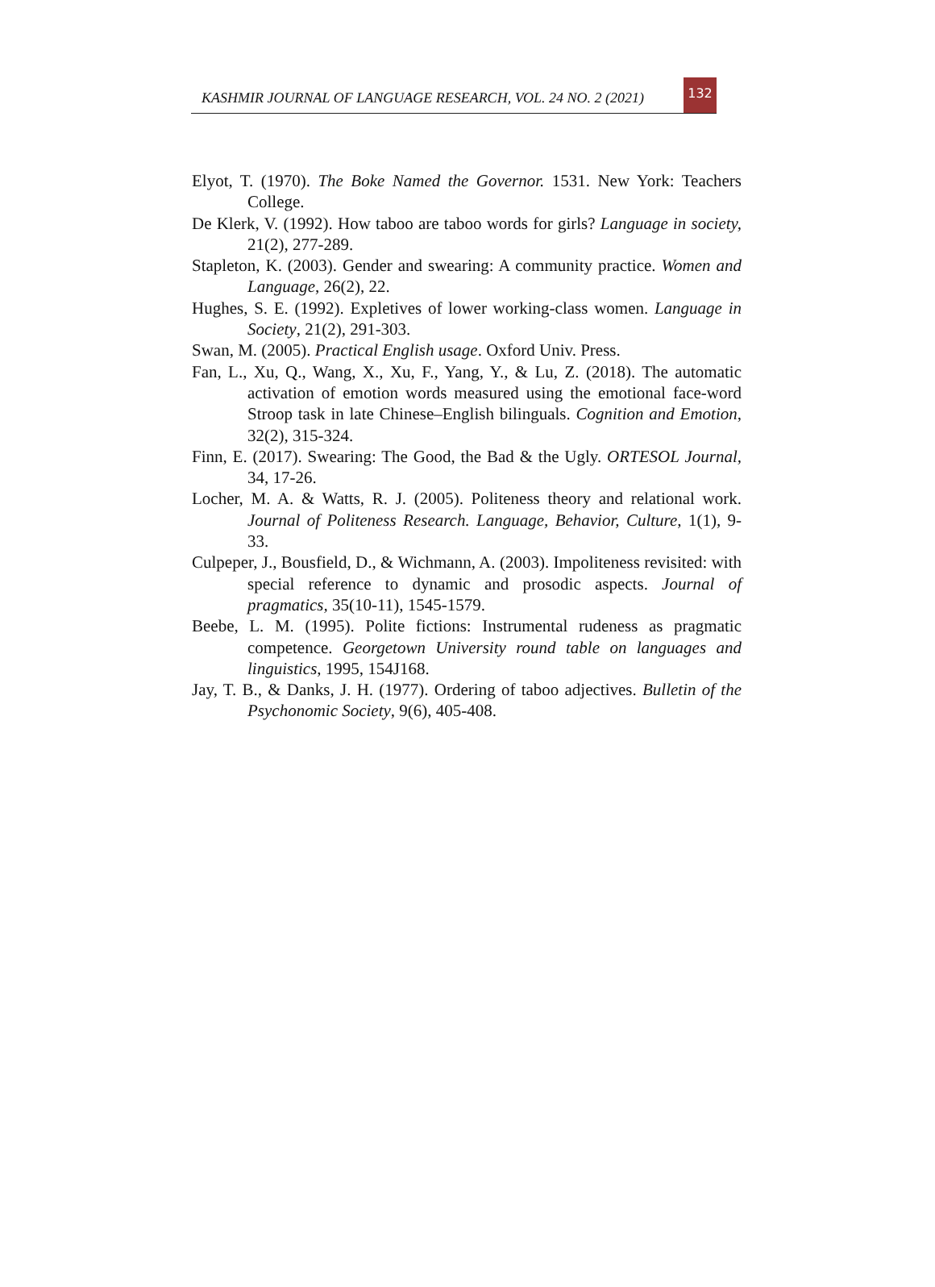KASHMIR JOURNAL OF LANGUAGE RESEARCH, VOL. 24 NO. 2 (2021)
132
Elyot, T. (1970). The Boke Named the Governor. 1531. New York: Teachers College.
De Klerk, V. (1992). How taboo are taboo words for girls? Language in society, 21(2), 277-289.
Stapleton, K. (2003). Gender and swearing: A community practice. Women and Language, 26(2), 22.
Hughes, S. E. (1992). Expletives of lower working-class women. Language in Society, 21(2), 291-303.
Swan, M. (2005). Practical English usage. Oxford Univ. Press.
Fan, L., Xu, Q., Wang, X., Xu, F., Yang, Y., & Lu, Z. (2018). The automatic activation of emotion words measured using the emotional face-word Stroop task in late Chinese–English bilinguals. Cognition and Emotion, 32(2), 315-324.
Finn, E. (2017). Swearing: The Good, the Bad & the Ugly. ORTESOL Journal, 34, 17-26.
Locher, M. A. & Watts, R. J. (2005). Politeness theory and relational work. Journal of Politeness Research. Language, Behavior, Culture, 1(1), 9-33.
Culpeper, J., Bousfield, D., & Wichmann, A. (2003). Impoliteness revisited: with special reference to dynamic and prosodic aspects. Journal of pragmatics, 35(10-11), 1545-1579.
Beebe, L. M. (1995). Polite fictions: Instrumental rudeness as pragmatic competence. Georgetown University round table on languages and linguistics, 1995, 154J168.
Jay, T. B., & Danks, J. H. (1977). Ordering of taboo adjectives. Bulletin of the Psychonomic Society, 9(6), 405-408.